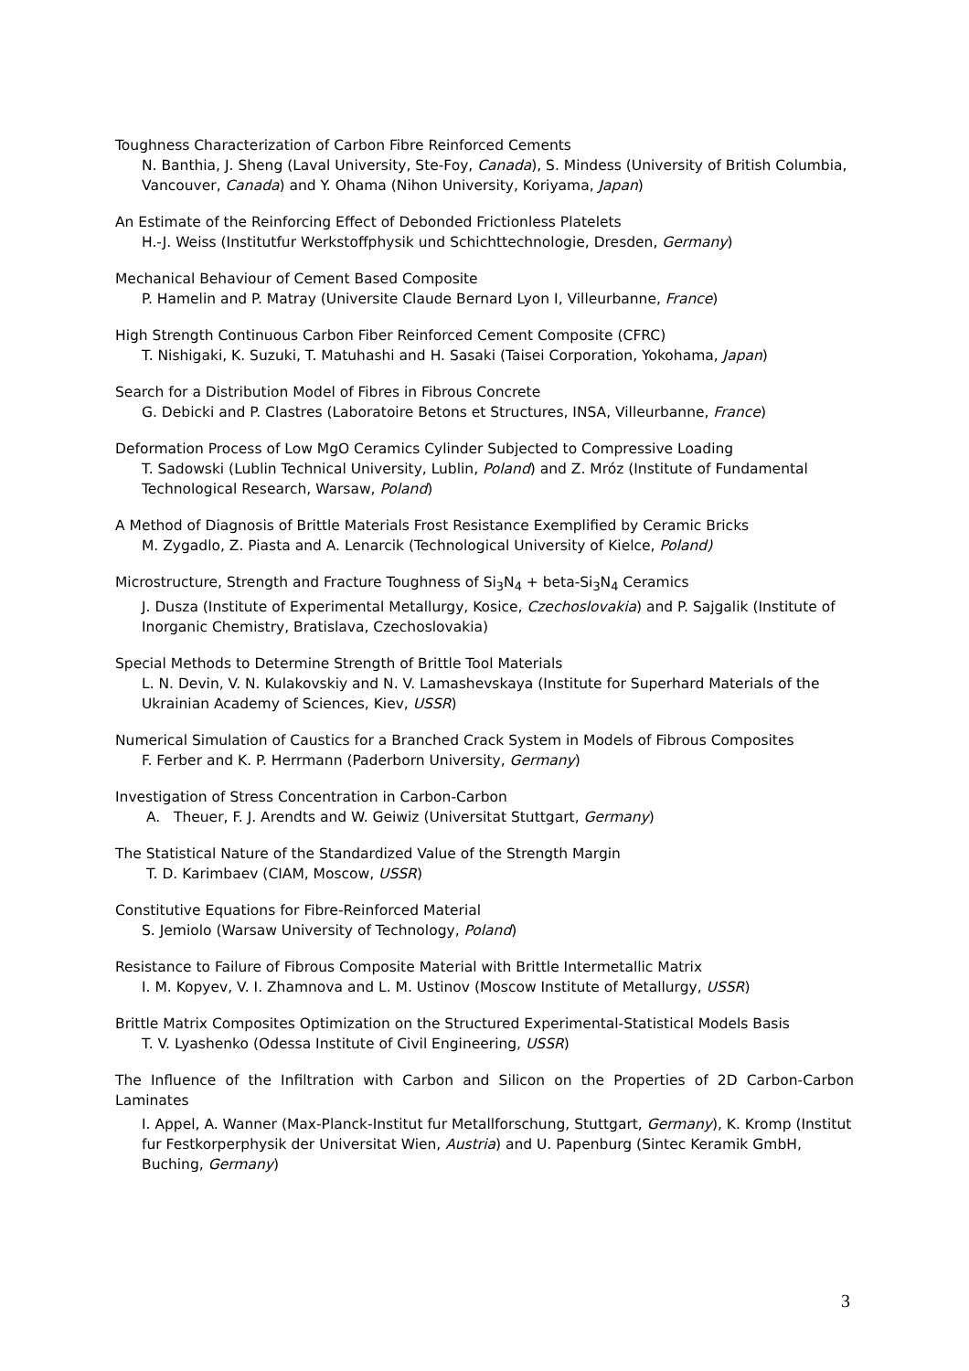Toughness Characterization of Carbon Fibre Reinforced Cements
N. Banthia, J. Sheng (Laval University, Ste-Foy, Canada), S. Mindess (University of British Columbia, Vancouver, Canada) and Y. Ohama (Nihon University, Koriyama, Japan)
An Estimate of the Reinforcing Effect of Debonded Frictionless Platelets
H.-J. Weiss (Institutfur Werkstoffphysik und Schichttechnologie, Dresden, Germany)
Mechanical Behaviour of Cement Based Composite
P. Hamelin and P. Matray (Universite Claude Bernard Lyon I, Villeurbanne, France)
High Strength Continuous Carbon Fiber Reinforced Cement Composite (CFRC)
T. Nishigaki, K. Suzuki, T. Matuhashi and H. Sasaki (Taisei Corporation, Yokohama, Japan)
Search for a Distribution Model of Fibres in Fibrous Concrete
G. Debicki and P. Clastres (Laboratoire Betons et Structures, INSA, Villeurbanne, France)
Deformation Process of Low MgO Ceramics Cylinder Subjected to Compressive Loading
T. Sadowski (Lublin Technical University, Lublin, Poland) and Z. Mróz (Institute of Fundamental Technological Research, Warsaw, Poland)
A Method of Diagnosis of Brittle Materials Frost Resistance Exemplified by Ceramic Bricks
M. Zygadlo, Z. Piasta and A. Lenarcik (Technological University of Kielce, Poland)
Microstructure, Strength and Fracture Toughness of Si<sub>3</sub>N<sub>4</sub> + beta-Si<sub>3</sub>N<sub>4</sub> Ceramics
J. Dusza (Institute of Experimental Metallurgy, Kosice, Czechoslovakia) and P. Sajgalik (Institute of Inorganic Chemistry, Bratislava, Czechoslovakia)
Special Methods to Determine Strength of Brittle Tool Materials
L. N. Devin, V. N. Kulakovskiy and N. V. Lamashevskaya (Institute for Superhard Materials of the Ukrainian Academy of Sciences, Kiev, USSR)
Numerical Simulation of Caustics for a Branched Crack System in Models of Fibrous Composites
F. Ferber and K. P. Herrmann (Paderborn University, Germany)
Investigation of Stress Concentration in Carbon-Carbon
A. Theuer, F. J. Arendts and W. Geiwiz (Universitat Stuttgart, Germany)
The Statistical Nature of the Standardized Value of the Strength Margin
T. D. Karimbaev (CIAM, Moscow, USSR)
Constitutive Equations for Fibre-Reinforced Material
S. Jemiolo (Warsaw University of Technology, Poland)
Resistance to Failure of Fibrous Composite Material with Brittle Intermetallic Matrix
I. M. Kopyev, V. I. Zhamnova and L. M. Ustinov (Moscow Institute of Metallurgy, USSR)
Brittle Matrix Composites Optimization on the Structured Experimental-Statistical Models Basis
T. V. Lyashenko (Odessa Institute of Civil Engineering, USSR)
The Influence of the Infiltration with Carbon and Silicon on the Properties of 2D Carbon-Carbon Laminates
I. Appel, A. Wanner (Max-Planck-Institut fur Metallforschung, Stuttgart, Germany), K. Kromp (Institut fur Festkorperphysik der Universitat Wien, Austria) and U. Papenburg (Sintec Keramik GmbH, Buching, Germany)
3